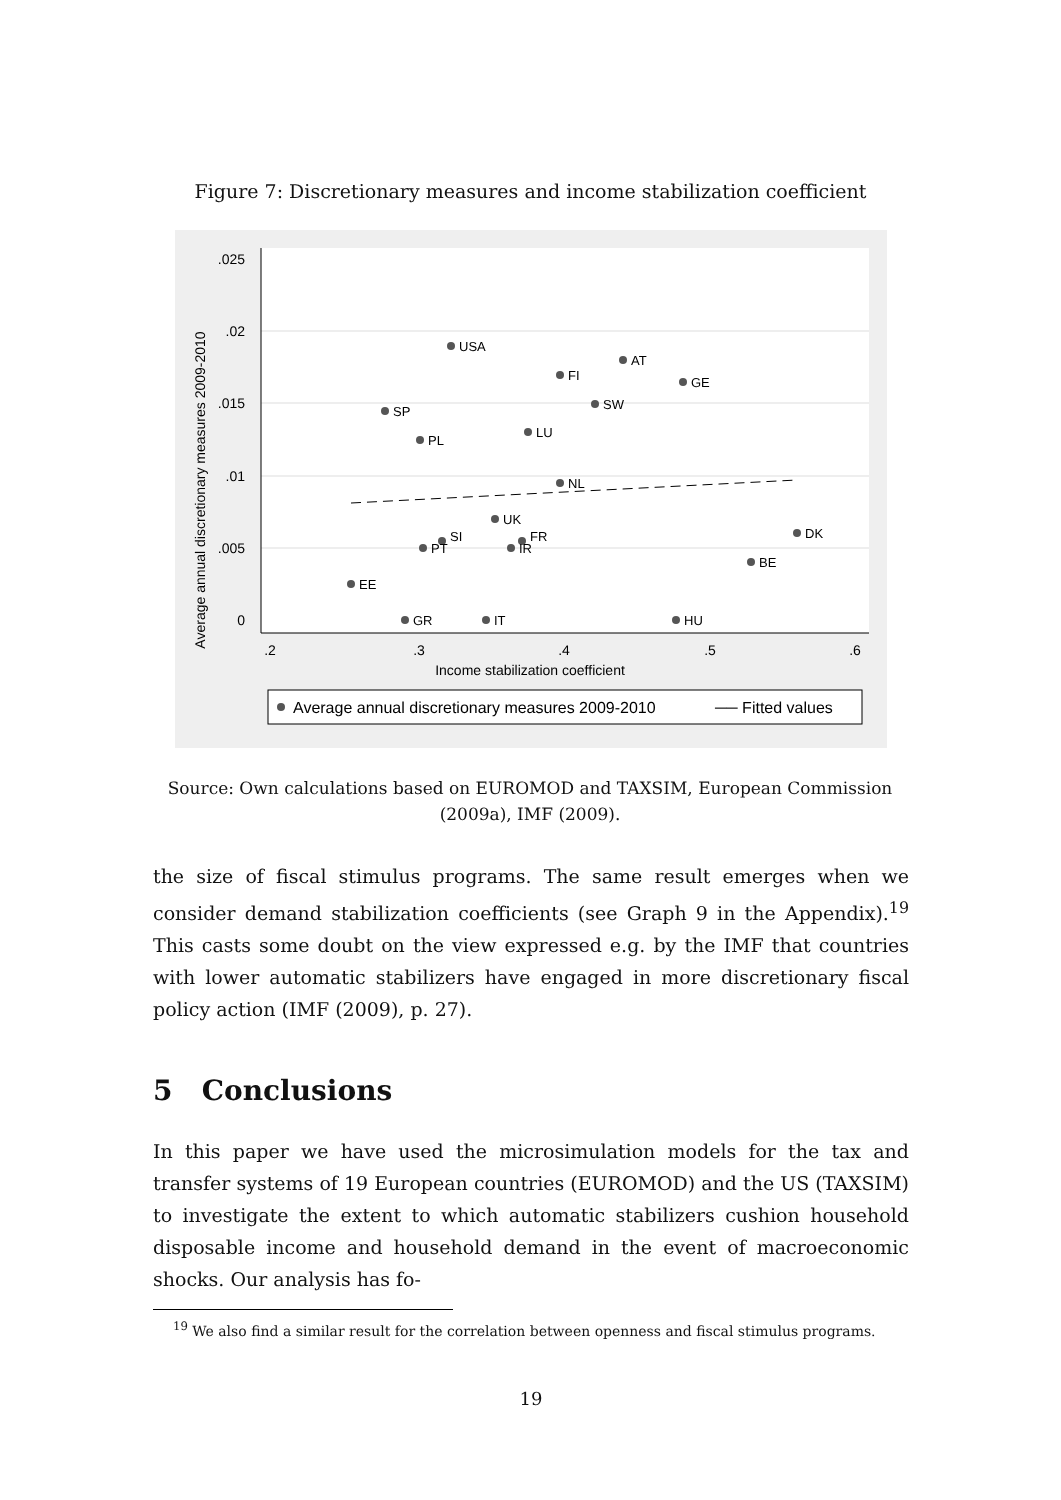Figure 7: Discretionary measures and income stabilization coefficient
.025
.02
.015
.01
.005
0
.2
.3
.4
.5
.6
Income stabilization coefficient
Average annual discretionary measures 2009-2010
USA
AT
FI
GE
SW
SP
PL
LU
NL
UK
SI
PT
FR
IR
DK
BE
EE
GR
IT
HU
Average annual discretionary measures 2009-2010
── Fitted values
Source: Own calculations based on EUROMOD and TAXSIM, European Commission (2009a), IMF (2009).
the size of fiscal stimulus programs. The same result emerges when we consider demand stabilization coefficients (see Graph 9 in the Appendix).<sup>19</sup> This casts some doubt on the view expressed e.g. by the IMF that countries with lower automatic stabilizers have engaged in more discretionary fiscal policy action (IMF (2009), p. 27).
5 Conclusions
In this paper we have used the microsimulation models for the tax and transfer systems of 19 European countries (EUROMOD) and the US (TAXSIM) to investigate the extent to which automatic stabilizers cushion household disposable income and household demand in the event of macroeconomic shocks. Our analysis has fo-
<sup>19</sup> We also find a similar result for the correlation between openness and fiscal stimulus programs.
19